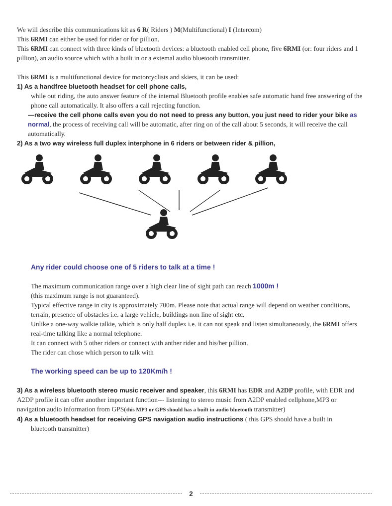We will describe this communications kit as 6 R( Riders ) M(Multifunctional) I (Intercom)
This 6RMI can either be used for rider or for pillion.
This 6RMI can connect with three kinds of bluetooth devices: a bluetooth enabled cell phone, five 6RMI (or: four riders and 1 pillion), an audio source which with a built in or a extemal audio bluetooth transmitter.
This 6RMI is a multifunctional device for motorcyclists and skiers, it can be used:
1) As a handfree bluetooth headset for cell phone calls,
while out riding, the auto answer feature of the internal Bluetooth profile enables safe automatic hand free answering of the phone call automatically. It also offers a call rejecting function.
—receive the cell phone calls even you do not need to press any button, you just need to rider your bike as normal, the process of receiving call will be automatic, after ring on of the call about 5 seconds, it will receive the call automatically.
2) As a two way wireless full duplex interphone in 6 riders or between rider & pillion,
Any rider could choose one of 5 riders to talk at a time !
The maximum communication range over a high clear line of sight path can reach 1000m !
(this maximum range is not guaranteed).
Typical effective range in city is approximately 700m. Please note that actual range will depend on weather conditions, terrain, presence of obstacles i.e. a large vehicle, buildings non line of sight etc.
Unlike a one-way walkie talkie, which is only half duplex i.e. it can not speak and listen simultaneously, the 6RMI offers real-time talking like a normal telephone.
It can connect with 5 other riders or connect with anther rider and his/her pillion.
The rider can chose which person to talk with
The working speed can be up to 120Km/h !
3) As a wireless bluetooth stereo music receiver and speaker, this 6RMI has EDR and A2DP profile, with EDR and A2DP profile it can offer another important function--- listening to stereo music from A2DP enabled cellphone,MP3 or navigation audio information from GPS(this MP3 or GPS should has a built in audio bluetooth transmitter)
4) As a bluetooth headset for receiving GPS navigation audio instructions ( this GPS should have a built in
bluetooth transmitter)
2